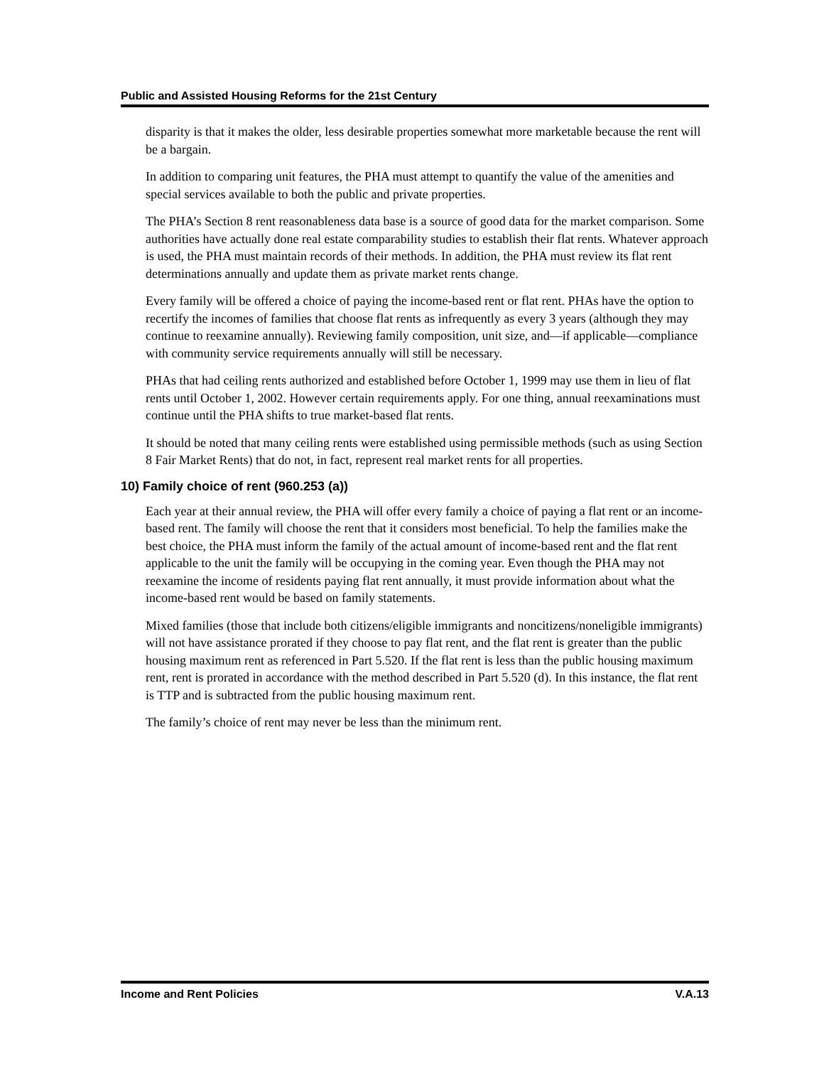Public and Assisted Housing Reforms for the 21st Century
disparity is that it makes the older, less desirable properties somewhat more marketable because the rent will be a bargain.
In addition to comparing unit features, the PHA must attempt to quantify the value of the amenities and special services available to both the public and private properties.
The PHA’s Section 8 rent reasonableness data base is a source of good data for the market comparison. Some authorities have actually done real estate comparability studies to establish their flat rents. Whatever approach is used, the PHA must maintain records of their methods. In addition, the PHA must review its flat rent determinations annually and update them as private market rents change.
Every family will be offered a choice of paying the income-based rent or flat rent. PHAs have the option to recertify the incomes of families that choose flat rents as infrequently as every 3 years (although they may continue to reexamine annually). Reviewing family composition, unit size, and—if applicable—compliance with community service requirements annually will still be necessary.
PHAs that had ceiling rents authorized and established before October 1, 1999 may use them in lieu of flat rents until October 1, 2002. However certain requirements apply. For one thing, annual reexaminations must continue until the PHA shifts to true market-based flat rents.
It should be noted that many ceiling rents were established using permissible methods (such as using Section 8 Fair Market Rents) that do not, in fact, represent real market rents for all properties.
10) Family choice of rent (960.253 (a))
Each year at their annual review, the PHA will offer every family a choice of paying a flat rent or an income-based rent. The family will choose the rent that it considers most beneficial. To help the families make the best choice, the PHA must inform the family of the actual amount of income-based rent and the flat rent applicable to the unit the family will be occupying in the coming year. Even though the PHA may not reexamine the income of residents paying flat rent annually, it must provide information about what the income-based rent would be based on family statements.
Mixed families (those that include both citizens/eligible immigrants and noncitizens/noneligible immigrants) will not have assistance prorated if they choose to pay flat rent, and the flat rent is greater than the public housing maximum rent as referenced in Part 5.520. If the flat rent is less than the public housing maximum rent, rent is prorated in accordance with the method described in Part 5.520 (d). In this instance, the flat rent is TTP and is subtracted from the public housing maximum rent.
The family’s choice of rent may never be less than the minimum rent.
Income and Rent Policies V.A.13